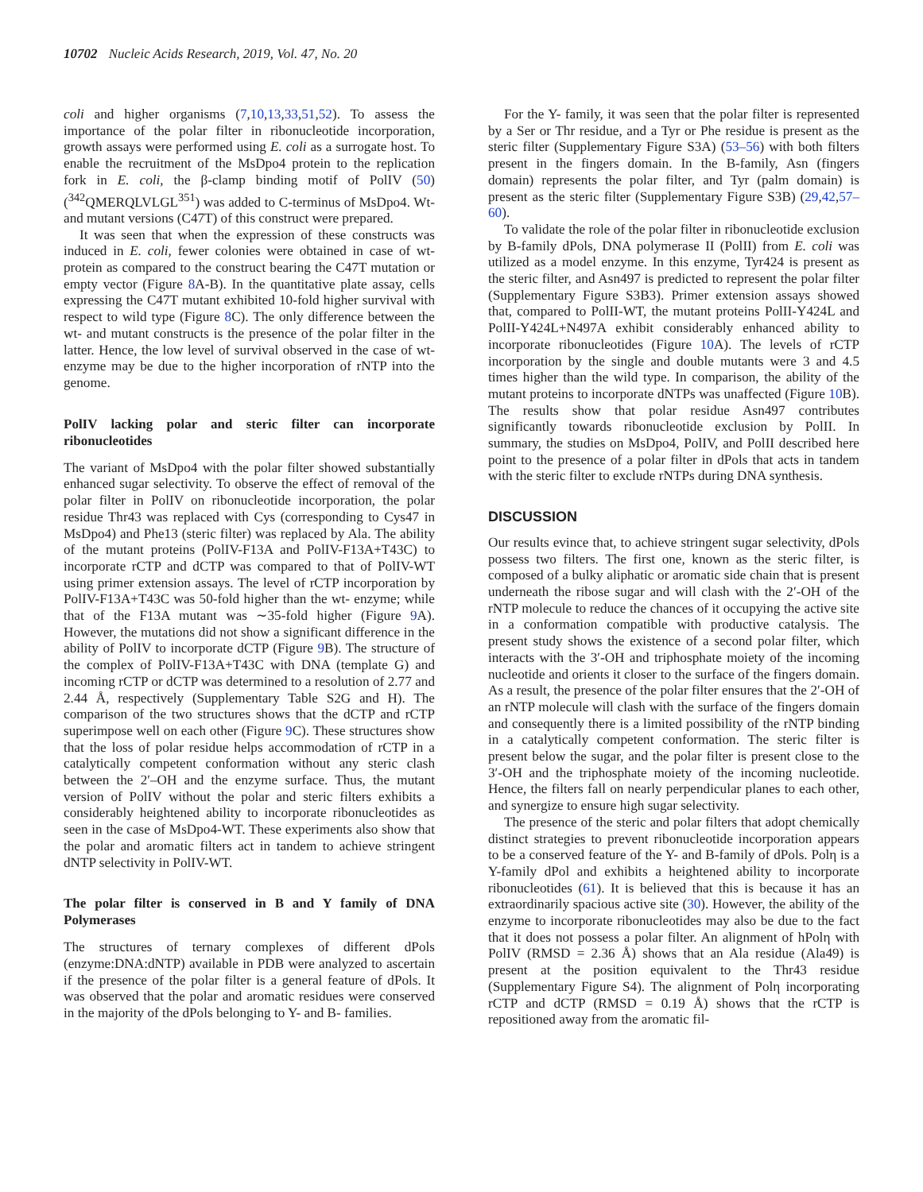10702 Nucleic Acids Research, 2019, Vol. 47, No. 20
coli and higher organisms (7,10,13,33,51,52). To assess the importance of the polar filter in ribonucleotide incorporation, growth assays were performed using E. coli as a surrogate host. To enable the recruitment of the MsDpo4 protein to the replication fork in E. coli, the β-clamp binding motif of PolIV (50) (<sup>342</sup>QMERQLVLGL<sup>351</sup>) was added to C-terminus of MsDpo4. Wt- and mutant versions (C47T) of this construct were prepared.
It was seen that when the expression of these constructs was induced in E. coli, fewer colonies were obtained in case of wt- protein as compared to the construct bearing the C47T mutation or empty vector (Figure 8 A-B). In the quantitative plate assay, cells expressing the C47T mutant exhibited 10-fold higher survival with respect to wild type (Figure 8 C). The only difference between the wt- and mutant constructs is the presence of the polar filter in the latter. Hence, the low level of survival observed in the case of wt- enzyme may be due to the higher incorporation of rNTP into the genome.
PolIV lacking polar and steric filter can incorporate ribonucleotides
The variant of MsDpo4 with the polar filter showed substantially enhanced sugar selectivity. To observe the effect of removal of the polar filter in PolIV on ribonucleotide incorporation, the polar residue Thr43 was replaced with Cys (corresponding to Cys47 in MsDpo4) and Phe13 (steric filter) was replaced by Ala. The ability of the mutant proteins (PolIV-F13A and PolIV-F13A+T43C) to incorporate rCTP and dCTP was compared to that of PolIV-WT using primer extension assays. The level of rCTP incorporation by PolIV-F13A+T43C was 50-fold higher than the wt- enzyme; while that of the F13A mutant was ∼35-fold higher (Figure 9 A). However, the mutations did not show a significant difference in the ability of PolIV to incorporate dCTP (Figure 9 B). The structure of the complex of PolIV-F13A+T43C with DNA (template G) and incoming rCTP or dCTP was determined to a resolution of 2.77 and 2.44 Å, respectively (Supplementary Table S2G and H). The comparison of the two structures shows that the dCTP and rCTP superimpose well on each other (Figure 9 C). These structures show that the loss of polar residue helps accommodation of rCTP in a catalytically competent conformation without any steric clash between the 2′–OH and the enzyme surface. Thus, the mutant version of PolIV without the polar and steric filters exhibits a considerably heightened ability to incorporate ribonucleotides as seen in the case of MsDpo4-WT. These experiments also show that the polar and aromatic filters act in tandem to achieve stringent dNTP selectivity in PolIV-WT.
The polar filter is conserved in B and Y family of DNA Polymerases
The structures of ternary complexes of different dPols (enzyme:DNA:dNTP) available in PDB were analyzed to ascertain if the presence of the polar filter is a general feature of dPols. It was observed that the polar and aromatic residues were conserved in the majority of the dPols belonging to Y- and B- families.
For the Y- family, it was seen that the polar filter is represented by a Ser or Thr residue, and a Tyr or Phe residue is present as the steric filter (Supplementary Figure S3A) (53–56) with both filters present in the fingers domain. In the B-family, Asn (fingers domain) represents the polar filter, and Tyr (palm domain) is present as the steric filter (Supplementary Figure S3B) (29,42,57–60).
To validate the role of the polar filter in ribonucleotide exclusion by B-family dPols, DNA polymerase II (PolII) from E. coli was utilized as a model enzyme. In this enzyme, Tyr424 is present as the steric filter, and Asn497 is predicted to represent the polar filter (Supplementary Figure S3B3). Primer extension assays showed that, compared to PolII-WT, the mutant proteins PolII-Y424L and PolII-Y424L+N497A exhibit considerably enhanced ability to incorporate ribonucleotides (Figure 10 A). The levels of rCTP incorporation by the single and double mutants were 3 and 4.5 times higher than the wild type. In comparison, the ability of the mutant proteins to incorporate dNTPs was unaffected (Figure 10 B). The results show that polar residue Asn497 contributes significantly towards ribonucleotide exclusion by PolII. In summary, the studies on MsDpo4, PolIV, and PolII described here point to the presence of a polar filter in dPols that acts in tandem with the steric filter to exclude rNTPs during DNA synthesis.
DISCUSSION
Our results evince that, to achieve stringent sugar selectivity, dPols possess two filters. The first one, known as the steric filter, is composed of a bulky aliphatic or aromatic side chain that is present underneath the ribose sugar and will clash with the 2′-OH of the rNTP molecule to reduce the chances of it occupying the active site in a conformation compatible with productive catalysis. The present study shows the existence of a second polar filter, which interacts with the 3′-OH and triphosphate moiety of the incoming nucleotide and orients it closer to the surface of the fingers domain. As a result, the presence of the polar filter ensures that the 2′-OH of an rNTP molecule will clash with the surface of the fingers domain and consequently there is a limited possibility of the rNTP binding in a catalytically competent conformation. The steric filter is present below the sugar, and the polar filter is present close to the 3′-OH and the triphosphate moiety of the incoming nucleotide. Hence, the filters fall on nearly perpendicular planes to each other, and synergize to ensure high sugar selectivity.
The presence of the steric and polar filters that adopt chemically distinct strategies to prevent ribonucleotide incorporation appears to be a conserved feature of the Y- and B-family of dPols. Polη is a Y-family dPol and exhibits a heightened ability to incorporate ribonucleotides (61). It is believed that this is because it has an extraordinarily spacious active site (30). However, the ability of the enzyme to incorporate ribonucleotides may also be due to the fact that it does not possess a polar filter. An alignment of hPolη with PolIV (RMSD = 2.36 Å) shows that an Ala residue (Ala49) is present at the position equivalent to the Thr43 residue (Supplementary Figure S4). The alignment of Polη incorporating rCTP and dCTP (RMSD = 0.19 Å) shows that the rCTP is repositioned away from the aromatic fil-